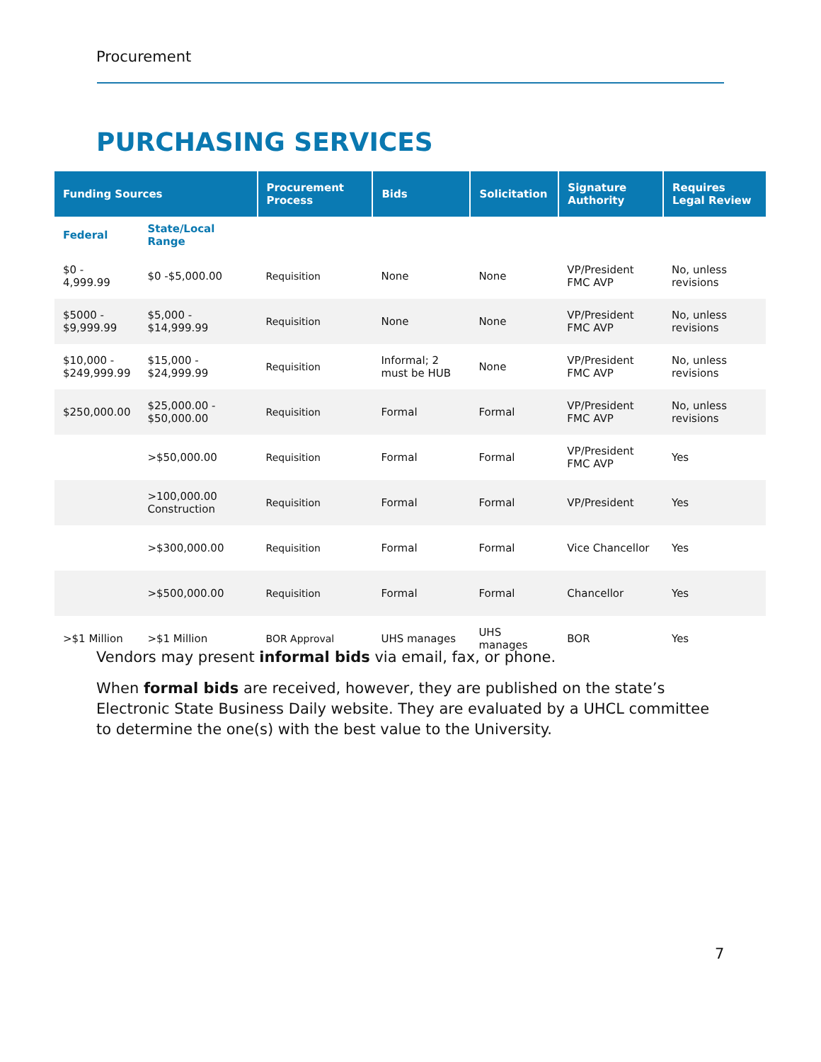Procurement
PURCHASING SERVICES
| Funding Sources | | Procurement Process | Bids | Solicitation | Signature Authority | Requires Legal Review |
| --- | --- | --- | --- | --- | --- | --- |
| Federal | State/Local Range | | | | | |
| $0 - 4,999.99 | $0 -$5,000.00 | Requisition | None | None | VP/President FMC AVP | No, unless revisions |
| $5000 - $9,999.99 | $5,000 - $14,999.99 | Requisition | None | None | VP/President FMC AVP | No, unless revisions |
| $10,000 - $249,999.99 | $15,000 - $24,999.99 | Requisition | Informal; 2 must be HUB | None | VP/President FMC AVP | No, unless revisions |
| $250,000.00 | $25,000.00 - $50,000.00 | Requisition | Formal | Formal | VP/President FMC AVP | No, unless revisions |
| | >$50,000.00 | Requisition | Formal | Formal | VP/President FMC AVP | Yes |
| | >100,000.00 Construction | Requisition | Formal | Formal | VP/President | Yes |
| | >$300,000.00 | Requisition | Formal | Formal | Vice Chancellor | Yes |
| | >$500,000.00 | Requisition | Formal | Formal | Chancellor | Yes |
| >$1 Million | >$1 Million | BOR Approval | UHS manages | UHS manages | BOR | Yes |
Vendors may present informal bids via email, fax, or phone.
When formal bids are received, however, they are published on the state’s Electronic State Business Daily website. They are evaluated by a UHCL committee to determine the one(s) with the best value to the University.
7